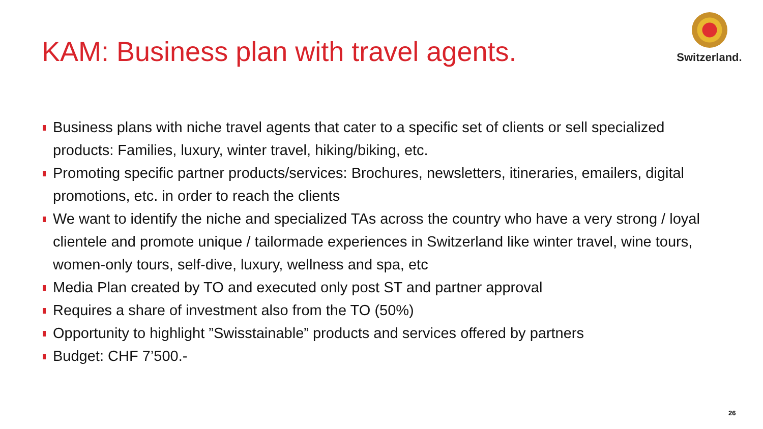KAM: Business plan with travel agents.
Switzerland.
Business plans with niche travel agents that cater to a specific set of clients or sell specialized products: Families, luxury, winter travel, hiking/biking, etc.
Promoting specific partner products/services: Brochures, newsletters, itineraries, emailers, digital promotions, etc. in order to reach the clients
We want to identify the niche and specialized TAs across the country who have a very strong / loyal clientele and promote unique / tailormade experiences in Switzerland like winter travel, wine tours, women-only tours, self-dive, luxury, wellness and spa, etc
Media Plan created by TO and executed only post ST and partner approval
Requires a share of investment also from the TO (50%)
Opportunity to highlight ”Swisstainable” products and services offered by partners
Budget: CHF 7’500.-
26